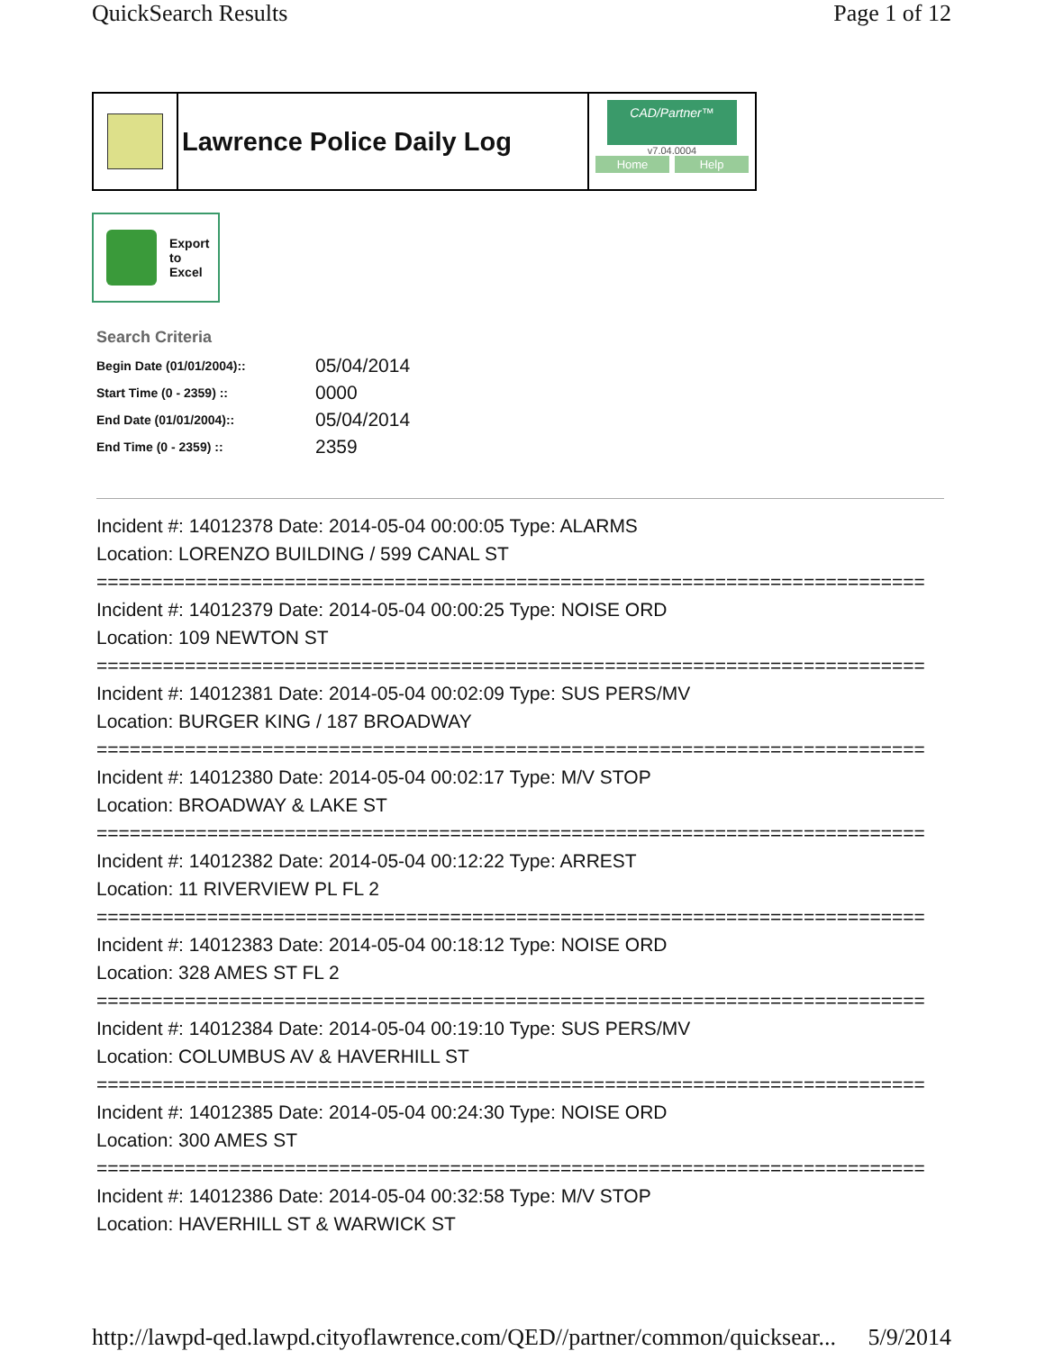QuickSearch Results Page 1 of 12
Lawrence Police Daily Log
CAD/Partner™
v7.04.0004
Home Help
Export
to
Excel
Search Criteria
| Begin Date (01/01/2004):: | 05/04/2014 |
| Start Time (0 - 2359) :: | 0000 |
| End Date (01/01/2004):: | 05/04/2014 |
| End Time (0 - 2359) :: | 2359 |
Incident #: 14012378 Date: 2014-05-04 00:00:05 Type: ALARMS
Location: LORENZO BUILDING / 599 CANAL ST
===========================================================================
Incident #: 14012379 Date: 2014-05-04 00:00:25 Type: NOISE ORD
Location: 109 NEWTON ST
===========================================================================
Incident #: 14012381 Date: 2014-05-04 00:02:09 Type: SUS PERS/MV
Location: BURGER KING / 187 BROADWAY
===========================================================================
Incident #: 14012380 Date: 2014-05-04 00:02:17 Type: M/V STOP
Location: BROADWAY & LAKE ST
===========================================================================
Incident #: 14012382 Date: 2014-05-04 00:12:22 Type: ARREST
Location: 11 RIVERVIEW PL FL 2
===========================================================================
Incident #: 14012383 Date: 2014-05-04 00:18:12 Type: NOISE ORD
Location: 328 AMES ST FL 2
===========================================================================
Incident #: 14012384 Date: 2014-05-04 00:19:10 Type: SUS PERS/MV
Location: COLUMBUS AV & HAVERHILL ST
===========================================================================
Incident #: 14012385 Date: 2014-05-04 00:24:30 Type: NOISE ORD
Location: 300 AMES ST
===========================================================================
Incident #: 14012386 Date: 2014-05-04 00:32:58 Type: M/V STOP
Location: HAVERHILL ST & WARWICK ST
http://lawpd-qed.lawpd.cityoflawrence.com/QED//partner/common/quicksear... 5/9/2014